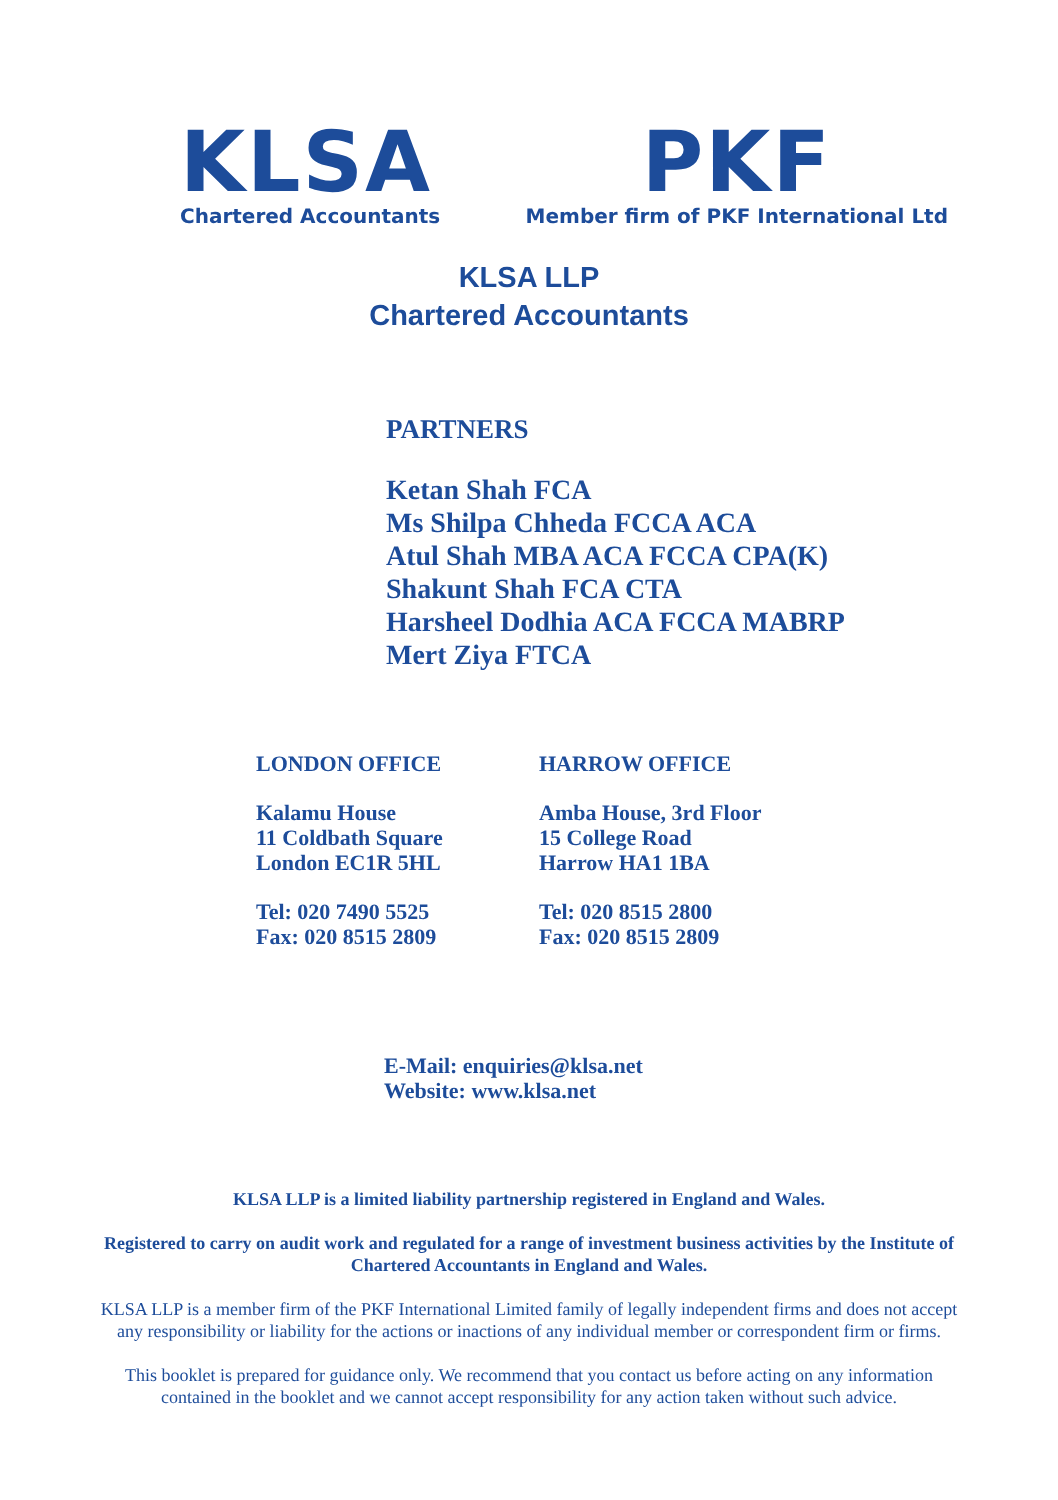KLSA
Chartered Accountants
PKF
Member firm of PKF International Ltd
KLSA LLP
Chartered Accountants
PARTNERS
Ketan Shah FCA
Ms Shilpa Chheda FCCA ACA
Atul Shah MBA ACA FCCA CPA(K)
Shakunt Shah FCA CTA
Harsheel Dodhia ACA FCCA MABRP
Mert Ziya FTCA
LONDON OFFICE
Kalamu House
11 Coldbath Square
London EC1R 5HL
Tel: 020 7490 5525
Fax: 020 8515 2809
HARROW OFFICE
Amba House, 3rd Floor
15 College Road
Harrow HA1 1BA
Tel: 020 8515 2800
Fax: 020 8515 2809
E-Mail: enquiries@klsa.net
Website: www.klsa.net
KLSA LLP is a limited liability partnership registered in England and Wales.
Registered to carry on audit work and regulated for a range of investment business activities by the Institute of Chartered Accountants in England and Wales.
KLSA LLP is a member firm of the PKF International Limited family of legally independent firms and does not accept any responsibility or liability for the actions or inactions of any individual member or correspondent firm or firms.
This booklet is prepared for guidance only. We recommend that you contact us before acting on any information contained in the booklet and we cannot accept responsibility for any action taken without such advice.